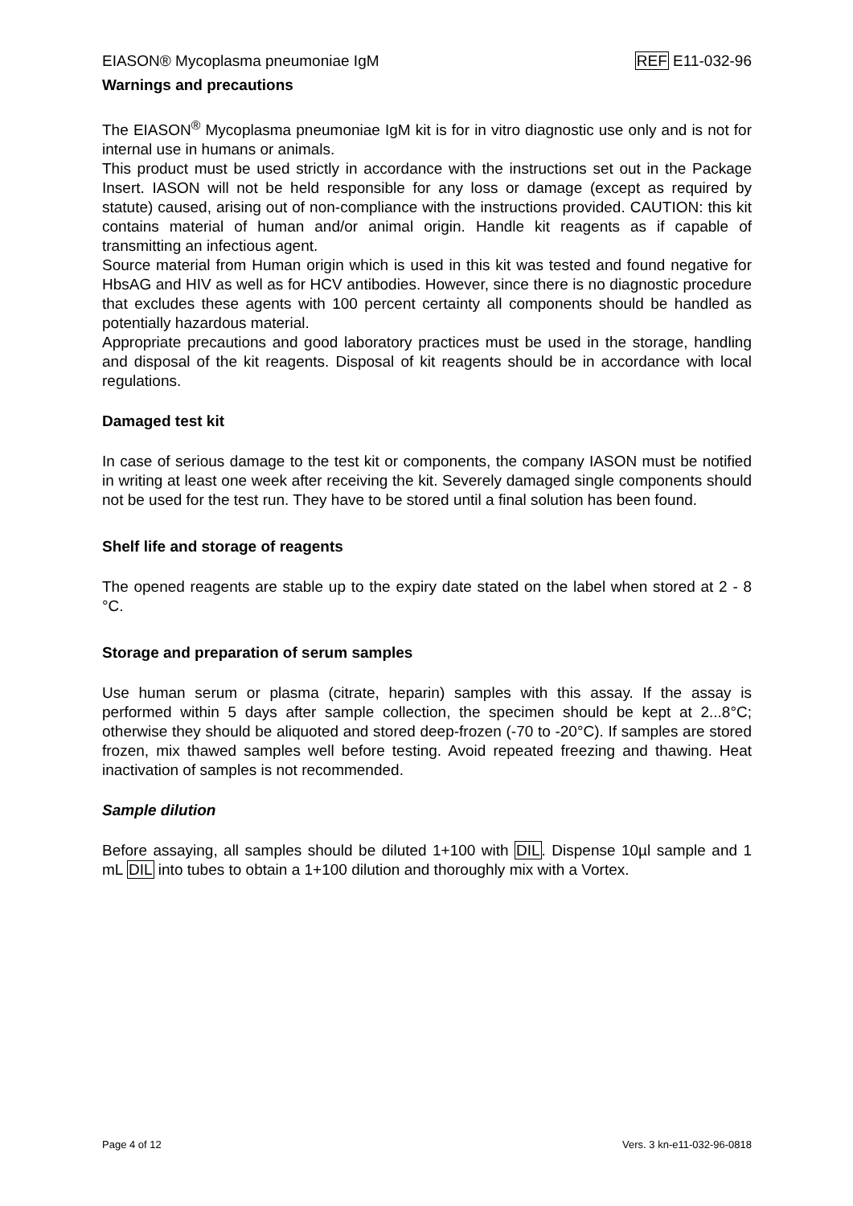EIASON® Mycoplasma pneumoniae IgM REF E11-032-96
Warnings and precautions
The EIASON<sup>®</sup> Mycoplasma pneumoniae IgM kit is for in vitro diagnostic use only and is not for internal use in humans or animals.
This product must be used strictly in accordance with the instructions set out in the Package Insert. IASON will not be held responsible for any loss or damage (except as required by statute) caused, arising out of non-compliance with the instructions provided. CAUTION: this kit contains material of human and/or animal origin. Handle kit reagents as if capable of transmitting an infectious agent.
Source material from Human origin which is used in this kit was tested and found negative for HbsAG and HIV as well as for HCV antibodies. However, since there is no diagnostic procedure that excludes these agents with 100 percent certainty all components should be handled as potentially hazardous material.
Appropriate precautions and good laboratory practices must be used in the storage, handling and disposal of the kit reagents. Disposal of kit reagents should be in accordance with local regulations.
Damaged test kit
In case of serious damage to the test kit or components, the company IASON must be notified in writing at least one week after receiving the kit. Severely damaged single components should not be used for the test run. They have to be stored until a final solution has been found.
Shelf life and storage of reagents
The opened reagents are stable up to the expiry date stated on the label when stored at 2 - 8 °C.
Storage and preparation of serum samples
Use human serum or plasma (citrate, heparin) samples with this assay. If the assay is performed within 5 days after sample collection, the specimen should be kept at 2...8°C; otherwise they should be aliquoted and stored deep-frozen (-70 to -20°C). If samples are stored frozen, mix thawed samples well before testing. Avoid repeated freezing and thawing. Heat inactivation of samples is not recommended.
Sample dilution
Before assaying, all samples should be diluted 1+100 with DIL. Dispense 10µl sample and 1 mL DIL into tubes to obtain a 1+100 dilution and thoroughly mix with a Vortex.
Page 4 of 12 Vers. 3 kn-e11-032-96-0818